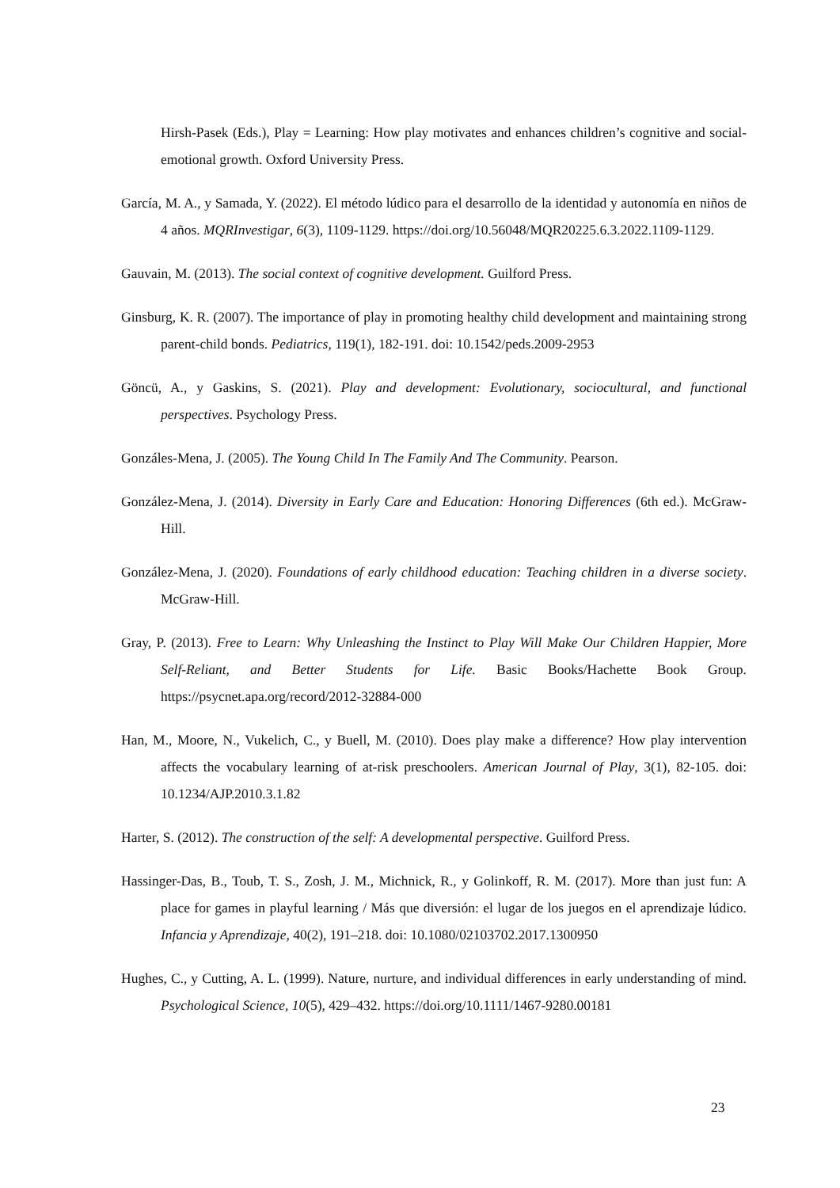Hirsh-Pasek (Eds.), Play = Learning: How play motivates and enhances children’s cognitive and social-emotional growth. Oxford University Press.
García, M. A., y Samada, Y. (2022). El método lúdico para el desarrollo de la identidad y autonomía en niños de 4 años. MQRInvestigar, 6(3), 1109-1129. https://doi.org/10.56048/MQR20225.6.3.2022.1109-1129.
Gauvain, M. (2013). The social context of cognitive development. Guilford Press.
Ginsburg, K. R. (2007). The importance of play in promoting healthy child development and maintaining strong parent-child bonds. Pediatrics, 119(1), 182-191. doi: 10.1542/peds.2009-2953
Göncü, A., y Gaskins, S. (2021). Play and development: Evolutionary, sociocultural, and functional perspectives. Psychology Press.
Gonzáles-Mena, J. (2005). The Young Child In The Family And The Community. Pearson.
González-Mena, J. (2014). Diversity in Early Care and Education: Honoring Differences (6th ed.). McGraw-Hill.
González-Mena, J. (2020). Foundations of early childhood education: Teaching children in a diverse society. McGraw-Hill.
Gray, P. (2013). Free to Learn: Why Unleashing the Instinct to Play Will Make Our Children Happier, More Self-Reliant, and Better Students for Life. Basic Books/Hachette Book Group. https://psycnet.apa.org/record/2012-32884-000
Han, M., Moore, N., Vukelich, C., y Buell, M. (2010). Does play make a difference? How play intervention affects the vocabulary learning of at-risk preschoolers. American Journal of Play, 3(1), 82-105. doi: 10.1234/AJP.2010.3.1.82
Harter, S. (2012). The construction of the self: A developmental perspective. Guilford Press.
Hassinger-Das, B., Toub, T. S., Zosh, J. M., Michnick, R., y Golinkoff, R. M. (2017). More than just fun: A place for games in playful learning / Más que diversión: el lugar de los juegos en el aprendizaje lúdico. Infancia y Aprendizaje, 40(2), 191–218. doi: 10.1080/02103702.2017.1300950
Hughes, C., y Cutting, A. L. (1999). Nature, nurture, and individual differences in early understanding of mind. Psychological Science, 10(5), 429–432. https://doi.org/10.1111/1467-9280.00181
23